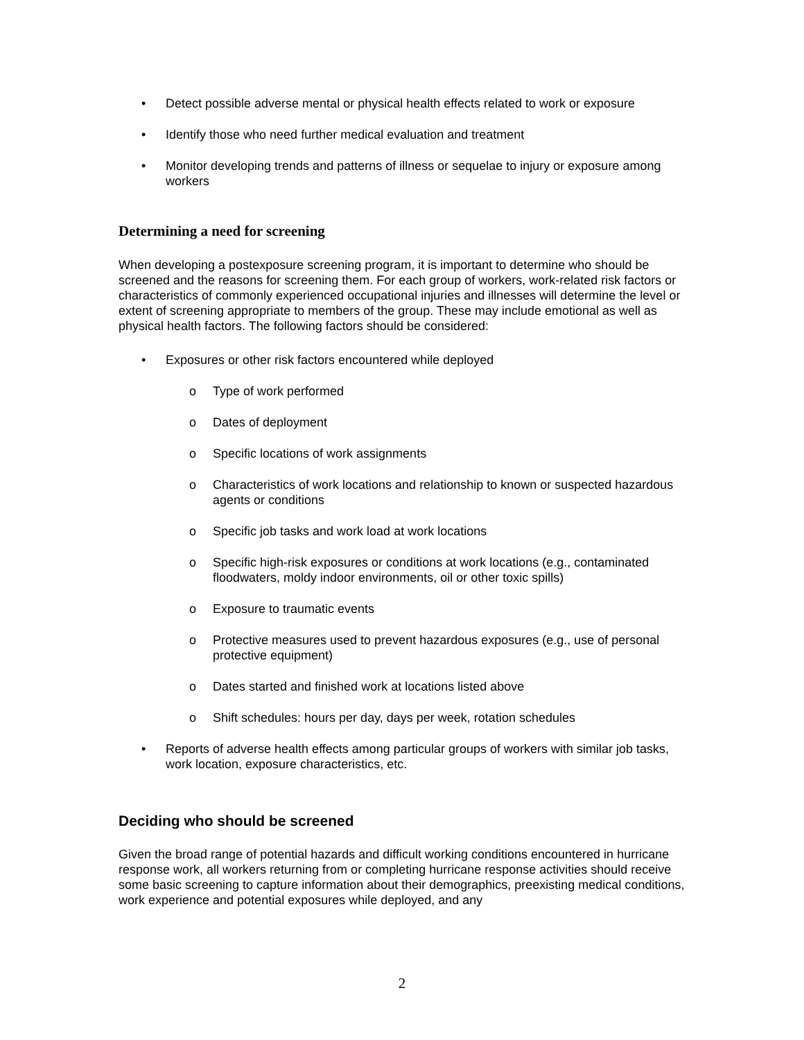• Detect possible adverse mental or physical health effects related to work or exposure
• Identify those who need further medical evaluation and treatment
• Monitor developing trends and patterns of illness or sequelae to injury or exposure among workers
Determining a need for screening
When developing a postexposure screening program, it is important to determine who should be screened and the reasons for screening them. For each group of workers, work-related risk factors or characteristics of commonly experienced occupational injuries and illnesses will determine the level or extent of screening appropriate to members of the group. These may include emotional as well as physical health factors. The following factors should be considered:
• Exposures or other risk factors encountered while deployed
o Type of work performed
o Dates of deployment
o Specific locations of work assignments
o Characteristics of work locations and relationship to known or suspected hazardous agents or conditions
o Specific job tasks and work load at work locations
o Specific high-risk exposures or conditions at work locations (e.g., contaminated floodwaters, moldy indoor environments, oil or other toxic spills)
o Exposure to traumatic events
o Protective measures used to prevent hazardous exposures (e.g., use of personal protective equipment)
o Dates started and finished work at locations listed above
o Shift schedules: hours per day, days per week, rotation schedules
• Reports of adverse health effects among particular groups of workers with similar job tasks, work location, exposure characteristics, etc.
Deciding who should be screened
Given the broad range of potential hazards and difficult working conditions encountered in hurricane response work, all workers returning from or completing hurricane response activities should receive some basic screening to capture information about their demographics, preexisting medical conditions, work experience and potential exposures while deployed, and any
2